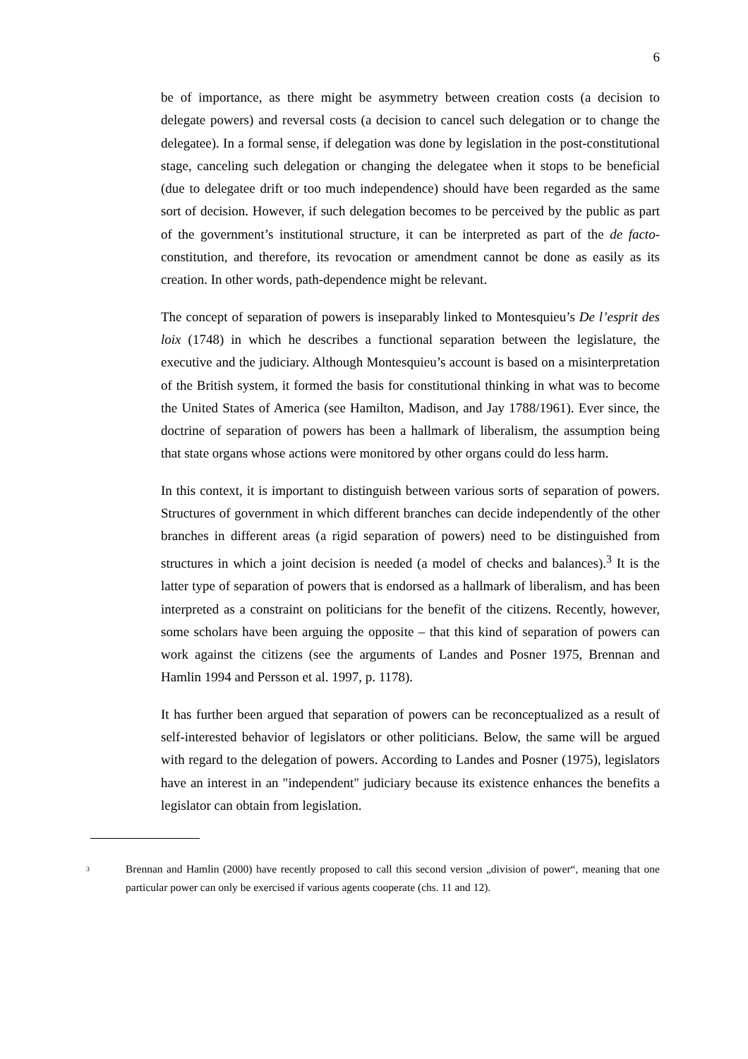6
be of importance, as there might be asymmetry between creation costs (a decision to delegate powers) and reversal costs (a decision to cancel such delegation or to change the delegatee). In a formal sense, if delegation was done by legislation in the post-constitutional stage, canceling such delegation or changing the delegatee when it stops to be beneficial (due to delegatee drift or too much independence) should have been regarded as the same sort of decision. However, if such delegation becomes to be perceived by the public as part of the government’s institutional structure, it can be interpreted as part of the de facto-constitution, and therefore, its revocation or amendment cannot be done as easily as its creation. In other words, path-dependence might be relevant.
The concept of separation of powers is inseparably linked to Montesquieu’s De l’esprit des loix (1748) in which he describes a functional separation between the legislature, the executive and the judiciary. Although Montesquieu’s account is based on a misinterpretation of the British system, it formed the basis for constitutional thinking in what was to become the United States of America (see Hamilton, Madison, and Jay 1788/1961). Ever since, the doctrine of separation of powers has been a hallmark of liberalism, the assumption being that state organs whose actions were monitored by other organs could do less harm.
In this context, it is important to distinguish between various sorts of separation of powers. Structures of government in which different branches can decide independently of the other branches in different areas (a rigid separation of powers) need to be distinguished from structures in which a joint decision is needed (a model of checks and balances).<sup>3</sup> It is the latter type of separation of powers that is endorsed as a hallmark of liberalism, and has been interpreted as a constraint on politicians for the benefit of the citizens. Recently, however, some scholars have been arguing the opposite – that this kind of separation of powers can work against the citizens (see the arguments of Landes and Posner 1975, Brennan and Hamlin 1994 and Persson et al. 1997, p. 1178).
It has further been argued that separation of powers can be reconceptualized as a result of self-interested behavior of legislators or other politicians. Below, the same will be argued with regard to the delegation of powers. According to Landes and Posner (1975), legislators have an interest in an "independent" judiciary because its existence enhances the benefits a legislator can obtain from legislation.
<sup>3</sup> Brennan and Hamlin (2000) have recently proposed to call this second version „division of power“, meaning that one particular power can only be exercised if various agents cooperate (chs. 11 and 12).